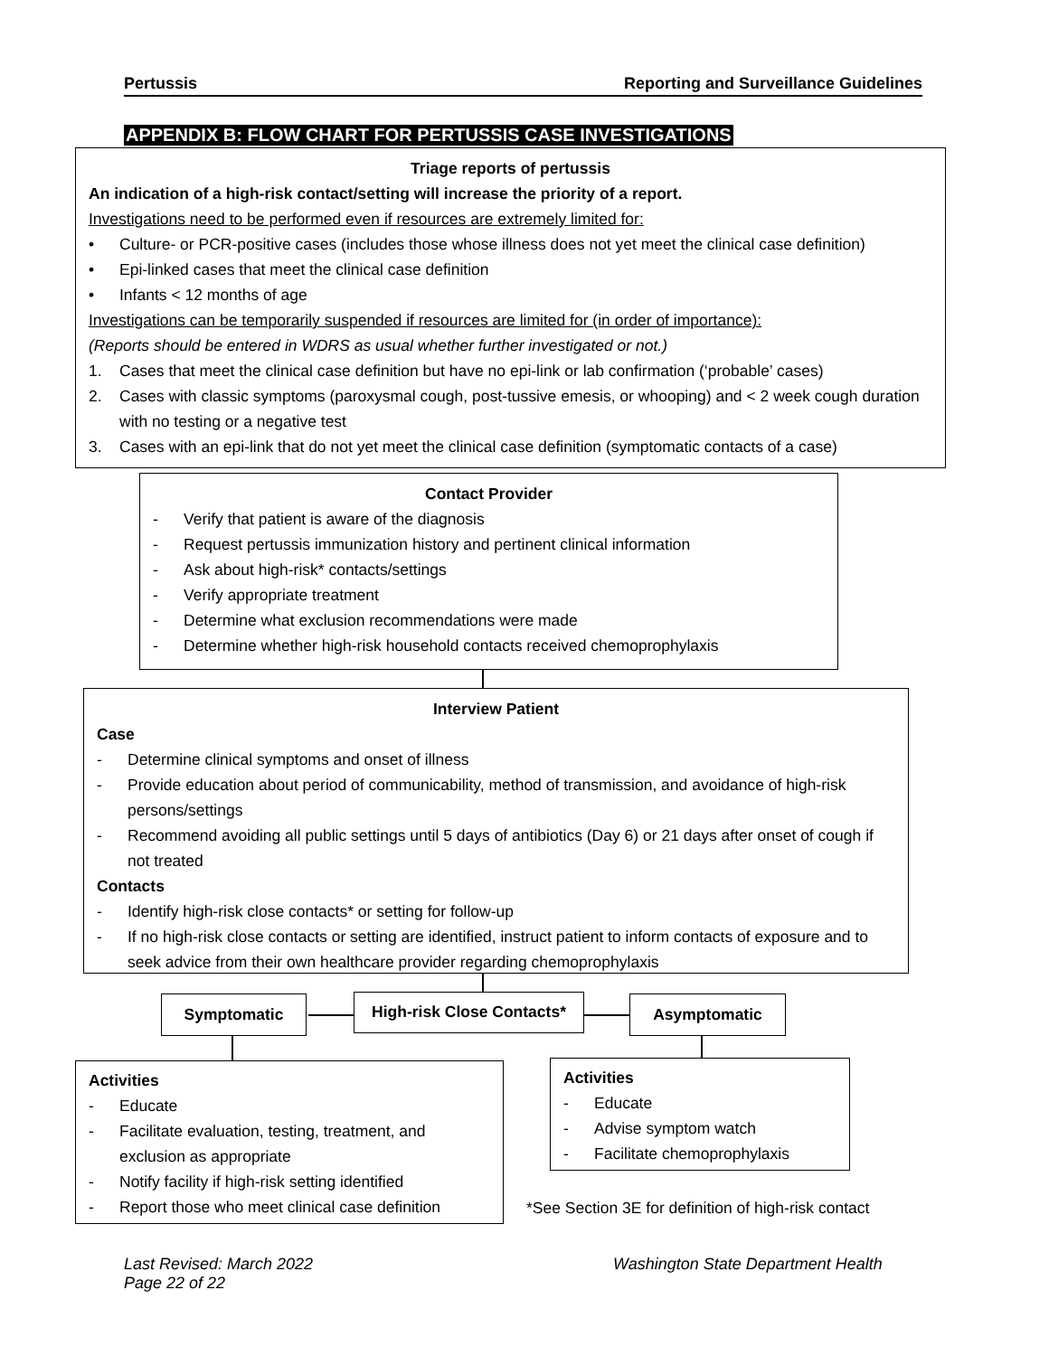Pertussis Reporting and Surveillance Guidelines
APPENDIX B: FLOW CHART FOR PERTUSSIS CASE INVESTIGATIONS
Triage reports of pertussis
An indication of a high-risk contact/setting will increase the priority of a report.
Investigations need to be performed even if resources are extremely limited for:
• Culture- or PCR-positive cases (includes those whose illness does not yet meet the clinical case definition)
• Epi-linked cases that meet the clinical case definition
• Infants < 12 months of age
Investigations can be temporarily suspended if resources are limited for (in order of importance):
(Reports should be entered in WDRS as usual whether further investigated or not.)
1. Cases that meet the clinical case definition but have no epi-link or lab confirmation (‘probable’ cases)
2. Cases with classic symptoms (paroxysmal cough, post-tussive emesis, or whooping) and < 2 week cough duration with no testing or a negative test
3. Cases with an epi-link that do not yet meet the clinical case definition (symptomatic contacts of a case)
Contact Provider
- Verify that patient is aware of the diagnosis
- Request pertussis immunization history and pertinent clinical information
- Ask about high-risk* contacts/settings
- Verify appropriate treatment
- Determine what exclusion recommendations were made
- Determine whether high-risk household contacts received chemoprophylaxis
Interview Patient
Case
- Determine clinical symptoms and onset of illness
- Provide education about period of communicability, method of transmission, and avoidance of high-risk persons/settings
- Recommend avoiding all public settings until 5 days of antibiotics (Day 6) or 21 days after onset of cough if not treated
Contacts
- Identify high-risk close contacts* or setting for follow-up
- If no high-risk close contacts or setting are identified, instruct patient to inform contacts of exposure and to seek advice from their own healthcare provider regarding chemoprophylaxis
Symptomatic
High-risk Close Contacts*
Asymptomatic
Activities
- Educate
- Facilitate evaluation, testing, treatment, and exclusion as appropriate
- Notify facility if high-risk setting identified
- Report those who meet clinical case definition
Activities
- Educate
- Advise symptom watch
- Facilitate chemoprophylaxis
*See Section 3E for definition of high-risk contact
Last Revised: March 2022
Page 22 of 22
Washington State Department Health